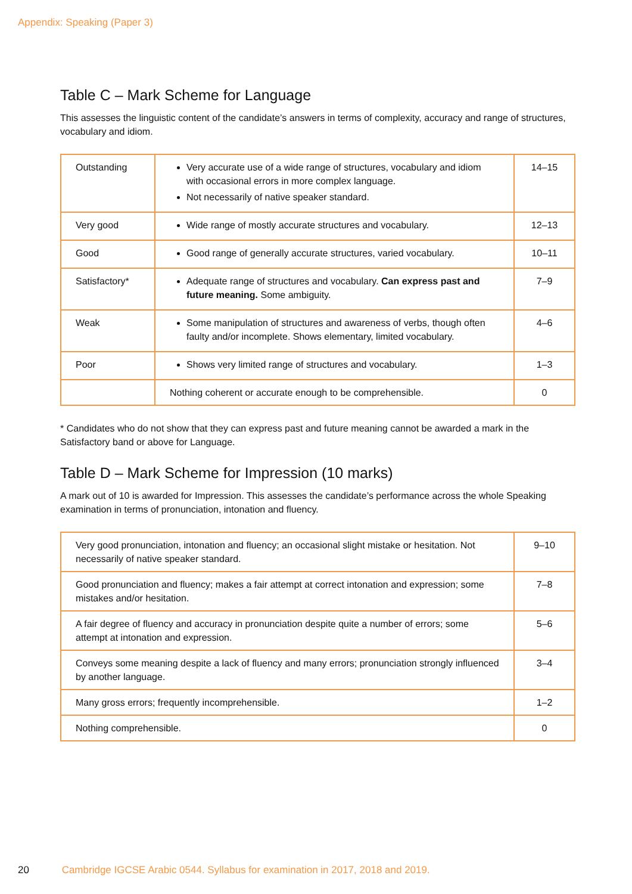Appendix: Speaking (Paper 3)
Table C – Mark Scheme for Language
This assesses the linguistic content of the candidate’s answers in terms of complexity, accuracy and range of structures, vocabulary and idiom.
| Outstanding | Very accurate use of a wide range of structures, vocabulary and idiom with occasional errors in more complex language. Not necessarily of native speaker standard. | 14–15 |
| Very good | Wide range of mostly accurate structures and vocabulary. | 12–13 |
| Good | Good range of generally accurate structures, varied vocabulary. | 10–11 |
| Satisfactory* | Adequate range of structures and vocabulary. Can express past and future meaning. Some ambiguity. | 7–9 |
| Weak | Some manipulation of structures and awareness of verbs, though often faulty and/or incomplete. Shows elementary, limited vocabulary. | 4–6 |
| Poor | Shows very limited range of structures and vocabulary. | 1–3 |
| | Nothing coherent or accurate enough to be comprehensible. | 0 |
* Candidates who do not show that they can express past and future meaning cannot be awarded a mark in the Satisfactory band or above for Language.
Table D – Mark Scheme for Impression (10 marks)
A mark out of 10 is awarded for Impression. This assesses the candidate’s performance across the whole Speaking examination in terms of pronunciation, intonation and fluency.
| Very good pronunciation, intonation and fluency; an occasional slight mistake or hesitation. Not necessarily of native speaker standard. | 9–10 |
| Good pronunciation and fluency; makes a fair attempt at correct intonation and expression; some mistakes and/or hesitation. | 7–8 |
| A fair degree of fluency and accuracy in pronunciation despite quite a number of errors; some attempt at intonation and expression. | 5–6 |
| Conveys some meaning despite a lack of fluency and many errors; pronunciation strongly influenced by another language. | 3–4 |
| Many gross errors; frequently incomprehensible. | 1–2 |
| Nothing comprehensible. | 0 |
20 Cambridge IGCSE Arabic 0544. Syllabus for examination in 2017, 2018 and 2019.